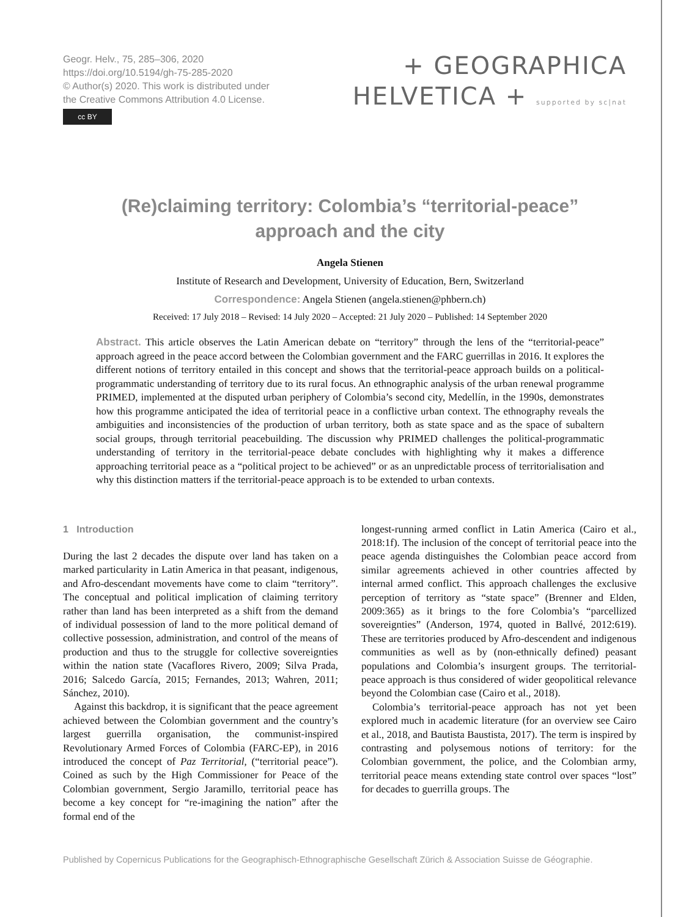Geogr. Helv., 75, 285–306, 2020
https://doi.org/10.5194/gh-75-285-2020
© Author(s) 2020. This work is distributed under
the Creative Commons Attribution 4.0 License.
cc BY
+ GEOGRAPHICA
HELVETICA + supported by sc|nat
(Re)claiming territory: Colombia’s “territorial-peace” approach and the city
Angela Stienen
Institute of Research and Development, University of Education, Bern, Switzerland
Correspondence: Angela Stienen (angela.stienen@phbern.ch)
Received: 17 July 2018 – Revised: 14 July 2020 – Accepted: 21 July 2020 – Published: 14 September 2020
Abstract. This article observes the Latin American debate on “territory” through the lens of the “territorial-peace” approach agreed in the peace accord between the Colombian government and the FARC guerrillas in 2016. It explores the different notions of territory entailed in this concept and shows that the territorial-peace approach builds on a political-programmatic understanding of territory due to its rural focus. An ethnographic analysis of the urban renewal programme PRIMED, implemented at the disputed urban periphery of Colombia’s second city, Medellín, in the 1990s, demonstrates how this programme anticipated the idea of territorial peace in a conflictive urban context. The ethnography reveals the ambiguities and inconsistencies of the production of urban territory, both as state space and as the space of subaltern social groups, through territorial peacebuilding. The discussion why PRIMED challenges the political-programmatic understanding of territory in the territorial-peace debate concludes with highlighting why it makes a difference approaching territorial peace as a “political project to be achieved” or as an unpredictable process of territorialisation and why this distinction matters if the territorial-peace approach is to be extended to urban contexts.
1 Introduction
During the last 2 decades the dispute over land has taken on a marked particularity in Latin America in that peasant, indigenous, and Afro-descendant movements have come to claim “territory”. The conceptual and political implication of claiming territory rather than land has been interpreted as a shift from the demand of individual possession of land to the more political demand of collective possession, administration, and control of the means of production and thus to the struggle for collective sovereignties within the nation state (Vacaflores Rivero, 2009; Silva Prada, 2016; Salcedo García, 2015; Fernandes, 2013; Wahren, 2011; Sánchez, 2010).
Against this backdrop, it is significant that the peace agreement achieved between the Colombian government and the country’s largest guerrilla organisation, the communist-inspired Revolutionary Armed Forces of Colombia (FARC-EP), in 2016 introduced the concept of Paz Territorial, (“territorial peace”). Coined as such by the High Commissioner for Peace of the Colombian government, Sergio Jaramillo, territorial peace has become a key concept for “re-imagining the nation” after the formal end of the
longest-running armed conflict in Latin America (Cairo et al., 2018:1f). The inclusion of the concept of territorial peace into the peace agenda distinguishes the Colombian peace accord from similar agreements achieved in other countries affected by internal armed conflict. This approach challenges the exclusive perception of territory as “state space” (Brenner and Elden, 2009:365) as it brings to the fore Colombia’s “parcellized sovereignties” (Anderson, 1974, quoted in Ballvé, 2012:619). These are territories produced by Afro-descendent and indigenous communities as well as by (non-ethnically defined) peasant populations and Colombia’s insurgent groups. The territorial-peace approach is thus considered of wider geopolitical relevance beyond the Colombian case (Cairo et al., 2018).
Colombia’s territorial-peace approach has not yet been explored much in academic literature (for an overview see Cairo et al., 2018, and Bautista Baustista, 2017). The term is inspired by contrasting and polysemous notions of territory: for the Colombian government, the police, and the Colombian army, territorial peace means extending state control over spaces “lost” for decades to guerrilla groups. The
Published by Copernicus Publications for the Geographisch-Ethnographische Gesellschaft Zürich & Association Suisse de Géographie.